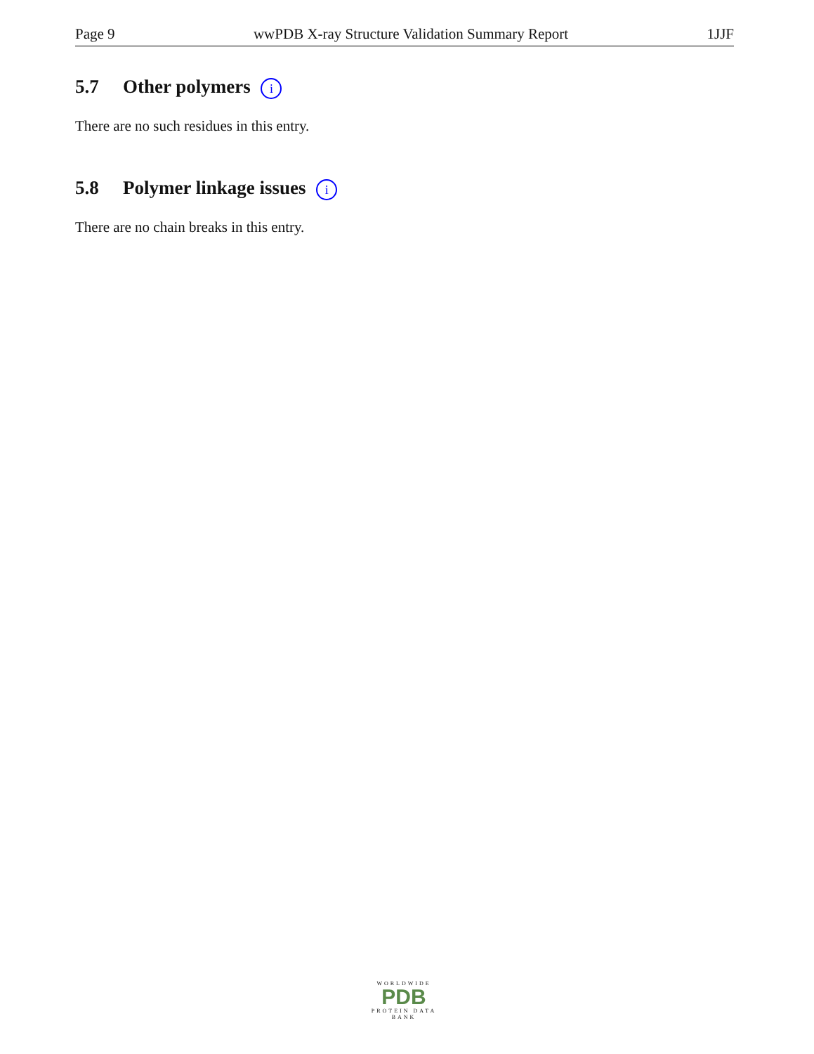Page 9 wwPDB X-ray Structure Validation Summary Report 1JJF
5.7 Other polymers i
There are no such residues in this entry.
5.8 Polymer linkage issues i
There are no chain breaks in this entry.
WORLDWIDE
PDB
PROTEIN DATA BANK